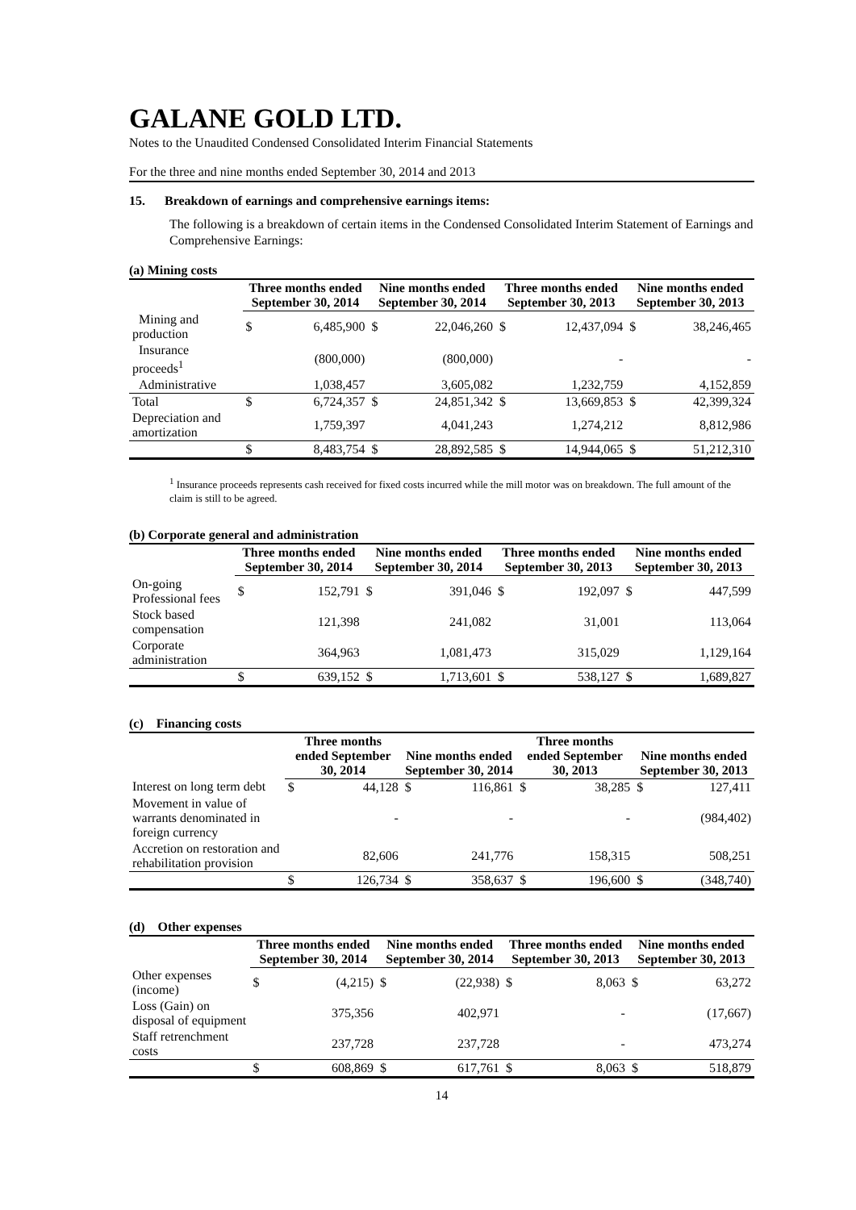GALANE GOLD LTD.
Notes to the Unaudited Condensed Consolidated Interim Financial Statements
For the three and nine months ended September 30, 2014 and 2013
15. Breakdown of earnings and comprehensive earnings items:
The following is a breakdown of certain items in the Condensed Consolidated Interim Statement of Earnings and Comprehensive Earnings:
(a) Mining costs
| | Three months ended September 30, 2014 | | Nine months ended September 30, 2014 | | Three months ended September 30, 2013 | | Nine months ended September 30, 2013 | |
| --- | --- | --- | --- | --- | --- | --- | --- | --- |
| Mining and production | $ | 6,485,900 | $ | 22,046,260 | $ | 12,437,094 | $ | 38,246,465 |
| Insurance proceeds<sup>1</sup> | | (800,000) | | (800,000) | | - | | - |
| Administrative | | 1,038,457 | | 3,605,082 | | 1,232,759 | | 4,152,859 |
| Total | $ | 6,724,357 | $ | 24,851,342 | $ | 13,669,853 | $ | 42,399,324 |
| Depreciation and amortization | | 1,759,397 | | 4,041,243 | | 1,274,212 | | 8,812,986 |
| | $ | 8,483,754 | $ | 28,892,585 | $ | 14,944,065 | $ | 51,212,310 |
<sup>1</sup> Insurance proceeds represents cash received for fixed costs incurred while the mill motor was on breakdown. The full amount of the claim is still to be agreed.
(b) Corporate general and administration
| | Three months ended September 30, 2014 | | Nine months ended September 30, 2014 | | Three months ended September 30, 2013 | | Nine months ended September 30, 2013 | |
| --- | --- | --- | --- | --- | --- | --- | --- | --- |
| On-going Professional fees | $ | 152,791 | $ | 391,046 | $ | 192,097 | $ | 447,599 |
| Stock based compensation | | 121,398 | | 241,082 | | 31,001 | | 113,064 |
| Corporate administration | | 364,963 | | 1,081,473 | | 315,029 | | 1,129,164 |
| | $ | 639,152 | $ | 1,713,601 | $ | 538,127 | $ | 1,689,827 |
(c) Financing costs
| | Three months ended September 30, 2014 | | Nine months ended September 30, 2014 | | Three months ended September 30, 2013 | | Nine months ended September 30, 2013 | |
| --- | --- | --- | --- | --- | --- | --- | --- | --- |
| Interest on long term debt | $ | 44,128 | $ | 116,861 | $ | 38,285 | $ | 127,411 |
| Movement in value of warrants denominated in foreign currency | | - | | - | | - | | (984,402) |
| Accretion on restoration and rehabilitation provision | | 82,606 | | 241,776 | | 158,315 | | 508,251 |
| | $ | 126,734 | $ | 358,637 | $ | 196,600 | $ | (348,740) |
(d) Other expenses
| | Three months ended September 30, 2014 | | Nine months ended September 30, 2014 | | Three months ended September 30, 2013 | | Nine months ended September 30, 2013 | |
| --- | --- | --- | --- | --- | --- | --- | --- | --- |
| Other expenses (income) | $ | (4,215) | $ | (22,938) | $ | 8,063 | $ | 63,272 |
| Loss (Gain) on disposal of equipment | | 375,356 | | 402,971 | | - | | (17,667) |
| Staff retrenchment costs | | 237,728 | | 237,728 | | - | | 473,274 |
| | $ | 608,869 | $ | 617,761 | $ | 8,063 | $ | 518,879 |
14